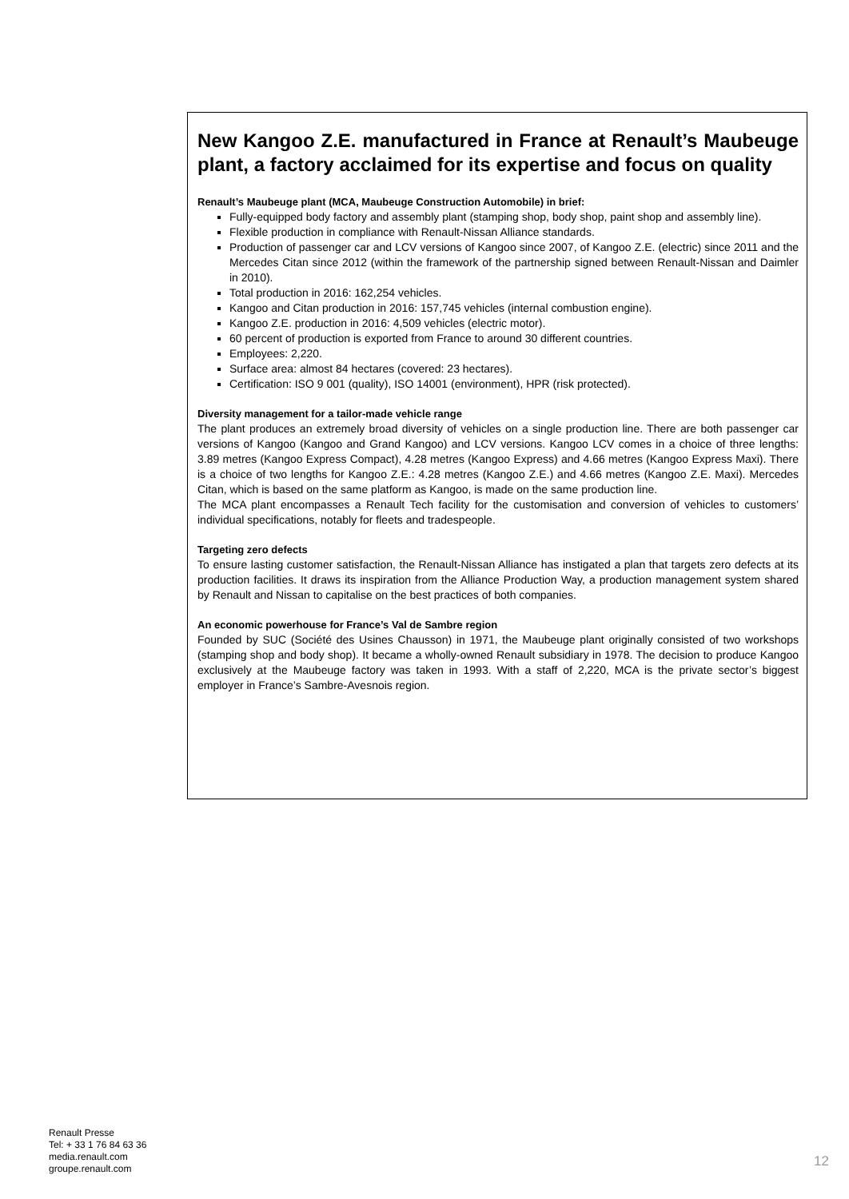New Kangoo Z.E. manufactured in France at Renault’s Maubeuge plant, a factory acclaimed for its expertise and focus on quality
Renault’s Maubeuge plant (MCA, Maubeuge Construction Automobile) in brief:
Fully-equipped body factory and assembly plant (stamping shop, body shop, paint shop and assembly line).
Flexible production in compliance with Renault-Nissan Alliance standards.
Production of passenger car and LCV versions of Kangoo since 2007, of Kangoo Z.E. (electric) since 2011 and the Mercedes Citan since 2012 (within the framework of the partnership signed between Renault-Nissan and Daimler in 2010).
Total production in 2016: 162,254 vehicles.
Kangoo and Citan production in 2016: 157,745 vehicles (internal combustion engine).
Kangoo Z.E. production in 2016: 4,509 vehicles (electric motor).
60 percent of production is exported from France to around 30 different countries.
Employees: 2,220.
Surface area: almost 84 hectares (covered: 23 hectares).
Certification: ISO 9 001 (quality), ISO 14001 (environment), HPR (risk protected).
Diversity management for a tailor-made vehicle range
The plant produces an extremely broad diversity of vehicles on a single production line. There are both passenger car versions of Kangoo (Kangoo and Grand Kangoo) and LCV versions. Kangoo LCV comes in a choice of three lengths: 3.89 metres (Kangoo Express Compact), 4.28 metres (Kangoo Express) and 4.66 metres (Kangoo Express Maxi). There is a choice of two lengths for Kangoo Z.E.: 4.28 metres (Kangoo Z.E.) and 4.66 metres (Kangoo Z.E. Maxi). Mercedes Citan, which is based on the same platform as Kangoo, is made on the same production line.
The MCA plant encompasses a Renault Tech facility for the customisation and conversion of vehicles to customers’ individual specifications, notably for fleets and tradespeople.
Targeting zero defects
To ensure lasting customer satisfaction, the Renault-Nissan Alliance has instigated a plan that targets zero defects at its production facilities. It draws its inspiration from the Alliance Production Way, a production management system shared by Renault and Nissan to capitalise on the best practices of both companies.
An economic powerhouse for France’s Val de Sambre region
Founded by SUC (Société des Usines Chausson) in 1971, the Maubeuge plant originally consisted of two workshops (stamping shop and body shop). It became a wholly-owned Renault subsidiary in 1978. The decision to produce Kangoo exclusively at the Maubeuge factory was taken in 1993. With a staff of 2,220, MCA is the private sector’s biggest employer in France’s Sambre-Avesnois region.
Renault Presse
Tel: + 33 1 76 84 63 36
media.renault.com
groupe.renault.com
12